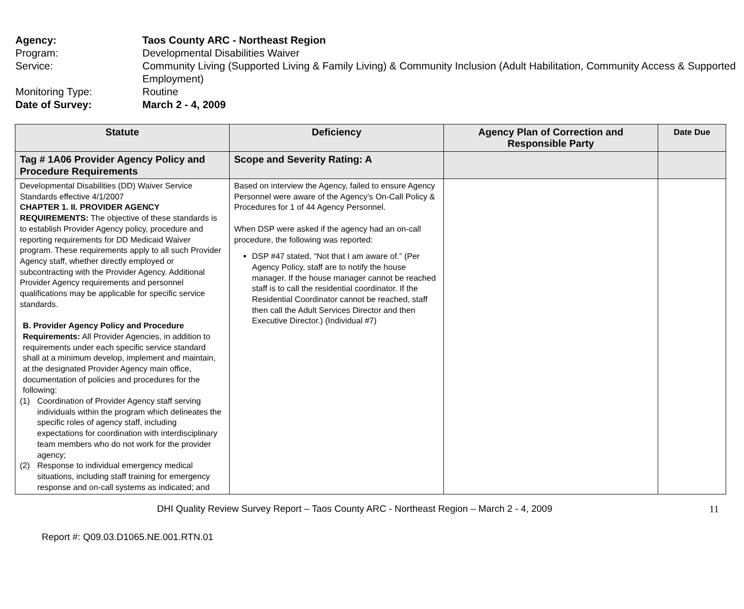Agency: Taos County ARC - Northeast Region
Program: Developmental Disabilities Waiver
Service: Community Living (Supported Living & Family Living) & Community Inclusion (Adult Habilitation, Community Access & Supported Employment)
Monitoring Type: Routine
Date of Survey: March 2 - 4, 2009
| Statute | Deficiency | Agency Plan of Correction and Responsible Party | Date Due |
| --- | --- | --- | --- |
| Tag # 1A06 Provider Agency Policy and Procedure Requirements | Scope and Severity Rating: A | | |
| Developmental Disabilities (DD) Waiver Service Standards effective 4/1/2007 CHAPTER 1. II. PROVIDER AGENCY REQUIREMENTS: The objective of these standards is to establish Provider Agency policy, procedure and reporting requirements for DD Medicaid Waiver program. These requirements apply to all such Provider Agency staff, whether directly employed or subcontracting with the Provider Agency. Additional Provider Agency requirements and personnel qualifications may be applicable for specific service standards. B. Provider Agency Policy and Procedure Requirements: All Provider Agencies, in addition to requirements under each specific service standard shall at a minimum develop, implement and maintain, at the designated Provider Agency main office, documentation of policies and procedures for the following: (1) Coordination of Provider Agency staff serving individuals within the program which delineates the specific roles of agency staff, including expectations for coordination with interdisciplinary team members who do not work for the provider agency; (2) Response to individual emergency medical situations, including staff training for emergency response and on-call systems as indicated; and | Based on interview the Agency, failed to ensure Agency Personnel were aware of the Agency’s On-Call Policy & Procedures for 1 of 44 Agency Personnel. When DSP were asked if the agency had an on-call procedure, the following was reported: DSP #47 stated, “Not that I am aware of.” (Per Agency Policy, staff are to notify the house manager. If the house manager cannot be reached staff is to call the residential coordinator. If the Residential Coordinator cannot be reached, staff then call the Adult Services Director and then Executive Director.) (Individual #7) | | |
DHI Quality Review Survey Report – Taos County ARC - Northeast Region – March 2 - 4, 2009 11
Report #: Q09.03.D1065.NE.001.RTN.01